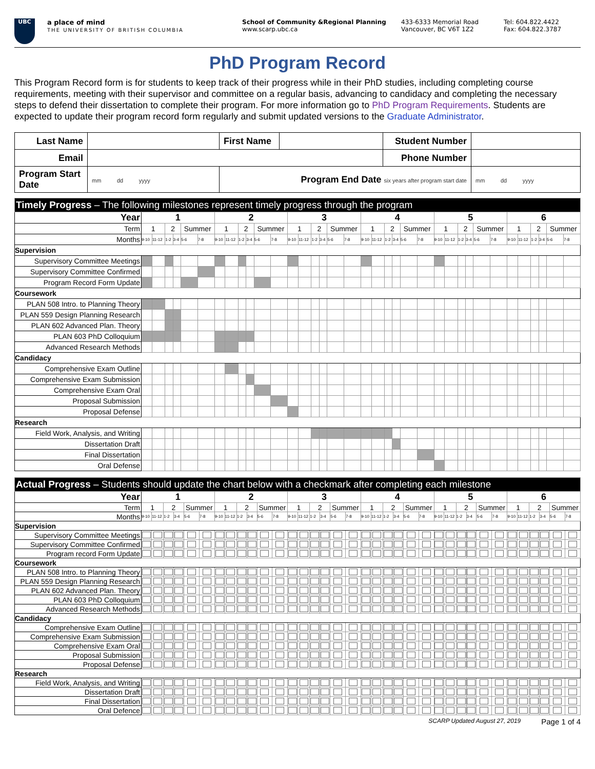UBC
a place of mind
THE UNIVERSITY OF BRITISH COLUMBIA
School of Community &Regional Planning
www.scarp.ubc.ca
433-6333 Memorial Road
Vancouver, BC V6T 1Z2
Tel: 604.822.4422
Fax: 604.822.3787
PhD Program Record
This Program Record form is for students to keep track of their progress while in their PhD studies, including completing course requirements, meeting with their supervisor and committee on a regular basis, advancing to candidacy and completing the necessary steps to defend their dissertation to complete their program. For more information go to PhD Program Requirements. Students are expected to update their program record form regularly and submit updated versions to the Graduate Administrator.
| Last Name | | First Name | | Student Number | |
| Email | | | | Phone Number | |
| Program Start Date | mm dd yyyy | Program End Date six years after program start date | | | mm dd yyyy |
| Timely Progress – The following milestones represent timely progress through the program | | | | | | | | | | | | | | | | | | | | | | | | | | | | | | | | | | | | |
| --- | --- | --- | --- | --- | --- | --- | --- | --- | --- | --- | --- | --- | --- | --- | --- | --- | --- | --- | --- | --- | --- | --- | --- | --- | --- | --- | --- | --- | --- | --- | --- | --- | --- | --- | --- | --- |
| Year | 1 | | | | | | 2 | | | | | | 3 | | | | | | 4 | | | | | | 5 | | | | | | 6 | | | | | |
| Term | 1 | | 2 | | Summer | | 1 | | 2 | | Summer | | 1 | | 2 | | Summer | | 1 | | 2 | | Summer | | 1 | | 2 | | Summer | | 1 | | 2 | | Summer | |
| Months | 9-10 | 11-12 | 1-2 | 3-4 | 5-6 | 7-8 | 9-10 | 11-12 | 1-2 | 3-4 | 5-6 | 7-8 | 9-10 | 11-12 | 1-2 | 3-4 | 5-6 | 7-8 | 9-10 | 11-12 | 1-2 | 3-4 | 5-6 | 7-8 | 9-10 | 11-12 | 1-2 | 3-4 | 5-6 | 7-8 | 9-10 | 11-12 | 1-2 | 3-4 | 5-6 | 7-8 |
| Supervision | | | | | | | | | | | | | | | | | | | | | | | | | | | | | | | | | | | | |
| Supervisory Committee Meetings | | | | | | | | | | | | | | | | | | | | | | | | | | | | | | | | | | | | |
| Supervisory Committee Confirmed | | | | | | | | | | | | | | | | | | | | | | | | | | | | | | | | | | | | |
| Program Record Form Update | | | | | | | | | | | | | | | | | | | | | | | | | | | | | | | | | | | | |
| Coursework | | | | | | | | | | | | | | | | | | | | | | | | | | | | | | | | | | | | |
| PLAN 508 Intro. to Planning Theory | | | | | | | | | | | | | | | | | | | | | | | | | | | | | | | | | | | | |
| PLAN 559 Design Planning Research | | | | | | | | | | | | | | | | | | | | | | | | | | | | | | | | | | | | |
| PLAN 602 Advanced Plan. Theory | | | | | | | | | | | | | | | | | | | | | | | | | | | | | | | | | | | | |
| PLAN 603 PhD Colloquium | | | | | | | | | | | | | | | | | | | | | | | | | | | | | | | | | | | | |
| Advanced Research Methods | | | | | | | | | | | | | | | | | | | | | | | | | | | | | | | | | | | | |
| Candidacy | | | | | | | | | | | | | | | | | | | | | | | | | | | | | | | | | | | | |
| Comprehensive Exam Outline | | | | | | | | | | | | | | | | | | | | | | | | | | | | | | | | | | | | |
| Comprehensive Exam Submission | | | | | | | | | | | | | | | | | | | | | | | | | | | | | | | | | | | | |
| Comprehensive Exam Oral | | | | | | | | | | | | | | | | | | | | | | | | | | | | | | | | | | | | |
| Proposal Submission | | | | | | | | | | | | | | | | | | | | | | | | | | | | | | | | | | | | |
| Proposal Defense | | | | | | | | | | | | | | | | | | | | | | | | | | | | | | | | | | | | |
| Research | | | | | | | | | | | | | | | | | | | | | | | | | | | | | | | | | | | | |
| Field Work, Analysis, and Writing | | | | | | | | | | | | | | | | | | | | | | | | | | | | | | | | | | | | |
| Dissertation Draft | | | | | | | | | | | | | | | | | | | | | | | | | | | | | | | | | | | | |
| Final Dissertation | | | | | | | | | | | | | | | | | | | | | | | | | | | | | | | | | | | | |
| Oral Defense | | | | | | | | | | | | | | | | | | | | | | | | | | | | | | | | | | | | |
| Actual Progress – Students should update the chart below with a checkmark after completing each milestone | | | | | | | | | | | | | | | | | | | | | | | | | | | | | | | | | | | | |
| --- | --- | --- | --- | --- | --- | --- | --- | --- | --- | --- | --- | --- | --- | --- | --- | --- | --- | --- | --- | --- | --- | --- | --- | --- | --- | --- | --- | --- | --- | --- | --- | --- | --- | --- | --- | --- |
| Year | 1 | | | | | | 2 | | | | | | 3 | | | | | | 4 | | | | | | 5 | | | | | | 6 | | | | | |
| Term | 1 | | 2 | | Summer | | 1 | | 2 | | Summer | | 1 | | 2 | | Summer | | 1 | | 2 | | Summer | | 1 | | 2 | | Summer | | 1 | | 2 | | Summer | |
| Months | 9-10 | 11-12 | 1-2 | 3-4 | 5-6 | 7-8 | 9-10 | 11-12 | 1-2 | 3-4 | 5-6 | 7-8 | 9-10 | 11-12 | 1-2 | 3-4 | 5-6 | 7-8 | 9-10 | 11-12 | 1-2 | 3-4 | 5-6 | 7-8 | 9-10 | 11-12 | 1-2 | 3-4 | 5-6 | 7-8 | 9-10 | 11-12 | 1-2 | 3-4 | 5-6 | 7-8 |
| Supervision | | | | | | | | | | | | | | | | | | | | | | | | | | | | | | | | | | | | |
| Supervisory Committee Meetings | | | | | | | | | | | | | | | | | | | | | | | | | | | | | | | | | | | | |
| Supervisory Committee Confirmed | | | | | | | | | | | | | | | | | | | | | | | | | | | | | | | | | | | | |
| Program record Form Update | | | | | | | | | | | | | | | | | | | | | | | | | | | | | | | | | | | | |
| Coursework | | | | | | | | | | | | | | | | | | | | | | | | | | | | | | | | | | | | |
| PLAN 508 Intro. to Planning Theory | | | | | | | | | | | | | | | | | | | | | | | | | | | | | | | | | | | | |
| PLAN 559 Design Planning Research | | | | | | | | | | | | | | | | | | | | | | | | | | | | | | | | | | | | |
| PLAN 602 Advanced Plan. Theory | | | | | | | | | | | | | | | | | | | | | | | | | | | | | | | | | | | | |
| PLAN 603 PhD Colloquium | | | | | | | | | | | | | | | | | | | | | | | | | | | | | | | | | | | | |
| Advanced Research Methods | | | | | | | | | | | | | | | | | | | | | | | | | | | | | | | | | | | | |
| Candidacy | | | | | | | | | | | | | | | | | | | | | | | | | | | | | | | | | | | | |
| Comprehensive Exam Outline | | | | | | | | | | | | | | | | | | | | | | | | | | | | | | | | | | | | |
| Comprehensive Exam Submission | | | | | | | | | | | | | | | | | | | | | | | | | | | | | | | | | | | | |
| Comprehensive Exam Oral | | | | | | | | | | | | | | | | | | | | | | | | | | | | | | | | | | | | |
| Proposal Submission | | | | | | | | | | | | | | | | | | | | | | | | | | | | | | | | | | | | |
| Proposal Defense | | | | | | | | | | | | | | | | | | | | | | | | | | | | | | | | | | | | |
| Research | | | | | | | | | | | | | | | | | | | | | | | | | | | | | | | | | | | | |
| Field Work, Analysis, and Writing | | | | | | | | | | | | | | | | | | | | | | | | | | | | | | | | | | | | |
| Dissertation Draft | | | | | | | | | | | | | | | | | | | | | | | | | | | | | | | | | | | | |
| Final Dissertation | | | | | | | | | | | | | | | | | | | | | | | | | | | | | | | | | | | | |
| Oral Defence | | | | | | | | | | | | | | | | | | | | | | | | | | | | | | | | | | | | |
SCARP Updated August 27, 2019 Page 1 of 4